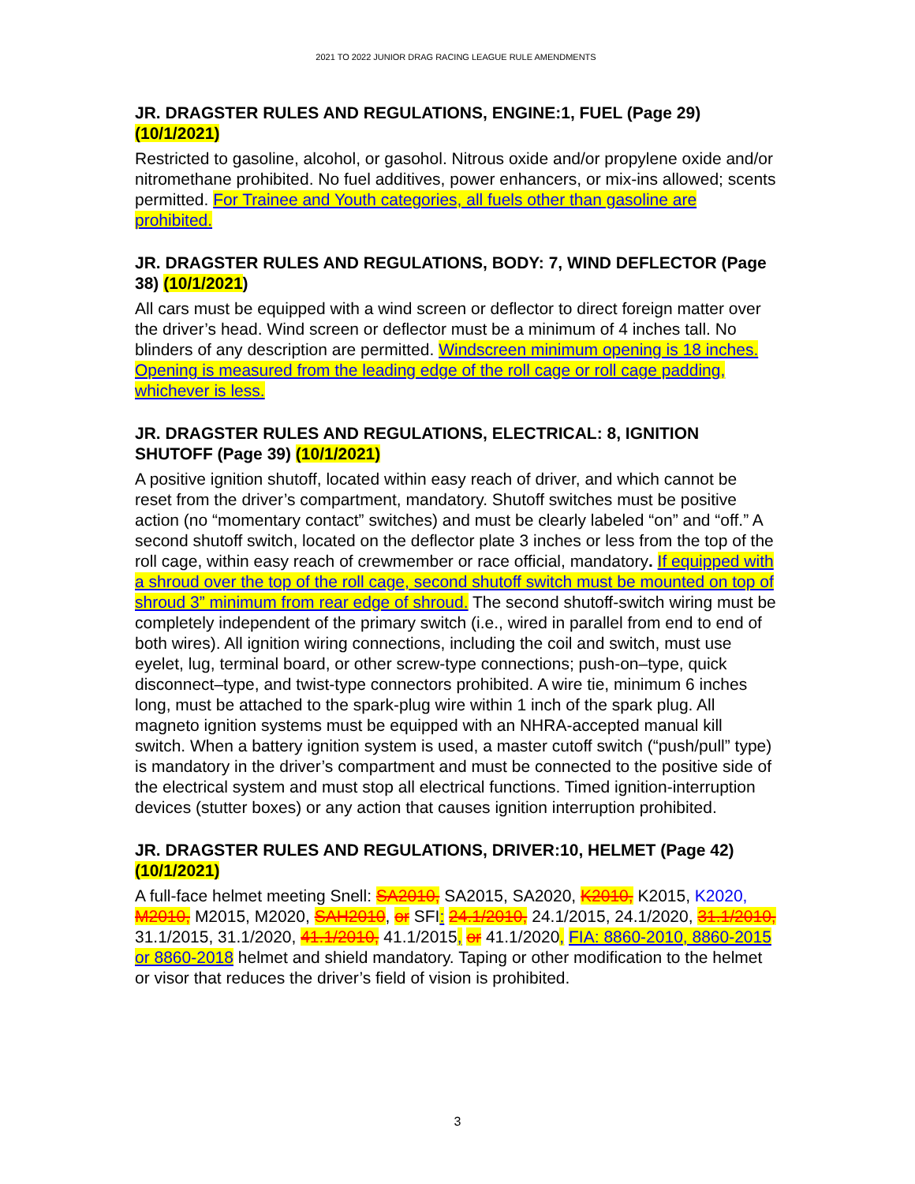2021 TO 2022 JUNIOR DRAG RACING LEAGUE RULE AMENDMENTS
JR. DRAGSTER RULES AND REGULATIONS, ENGINE:1, FUEL (Page 29) (10/1/2021)
Restricted to gasoline, alcohol, or gasohol. Nitrous oxide and/or propylene oxide and/or nitromethane prohibited. No fuel additives, power enhancers, or mix-ins allowed; scents permitted. For Trainee and Youth categories, all fuels other than gasoline are prohibited.
JR. DRAGSTER RULES AND REGULATIONS, BODY: 7, WIND DEFLECTOR (Page 38) (10/1/2021)
All cars must be equipped with a wind screen or deflector to direct foreign matter over the driver’s head. Wind screen or deflector must be a minimum of 4 inches tall. No blinders of any description are permitted. Windscreen minimum opening is 18 inches. Opening is measured from the leading edge of the roll cage or roll cage padding, whichever is less.
JR. DRAGSTER RULES AND REGULATIONS, ELECTRICAL: 8, IGNITION SHUTOFF (Page 39) (10/1/2021)
A positive ignition shutoff, located within easy reach of driver, and which cannot be reset from the driver’s compartment, mandatory. Shutoff switches must be positive action (no “momentary contact” switches) and must be clearly labeled “on” and “off.” A second shutoff switch, located on the deflector plate 3 inches or less from the top of the roll cage, within easy reach of crewmember or race official, mandatory. If equipped with a shroud over the top of the roll cage, second shutoff switch must be mounted on top of shroud 3” minimum from rear edge of shroud. The second shutoff-switch wiring must be completely independent of the primary switch (i.e., wired in parallel from end to end of both wires). All ignition wiring connections, including the coil and switch, must use eyelet, lug, terminal board, or other screw-type connections; push-on–type, quick disconnect–type, and twist-type connectors prohibited. A wire tie, minimum 6 inches long, must be attached to the spark-plug wire within 1 inch of the spark plug. All magneto ignition systems must be equipped with an NHRA-accepted manual kill switch. When a battery ignition system is used, a master cutoff switch (“push/pull” type) is mandatory in the driver’s compartment and must be connected to the positive side of the electrical system and must stop all electrical functions. Timed ignition-interruption devices (stutter boxes) or any action that causes ignition interruption prohibited.
JR. DRAGSTER RULES AND REGULATIONS, DRIVER:10, HELMET (Page 42) (10/1/2021)
A full-face helmet meeting Snell: SA2010, SA2015, SA2020, K2010, K2015, K2020, M2010, M2015, M2020, SAH2010, or SFI: 24.1/2010, 24.1/2015, 24.1/2020, 31.1/2010, 31.1/2015, 31.1/2020, 41.1/2010, 41.1/2015, or 41.1/2020, FIA: 8860-2010, 8860-2015 or 8860-2018 helmet and shield mandatory. Taping or other modification to the helmet or visor that reduces the driver’s field of vision is prohibited.
3